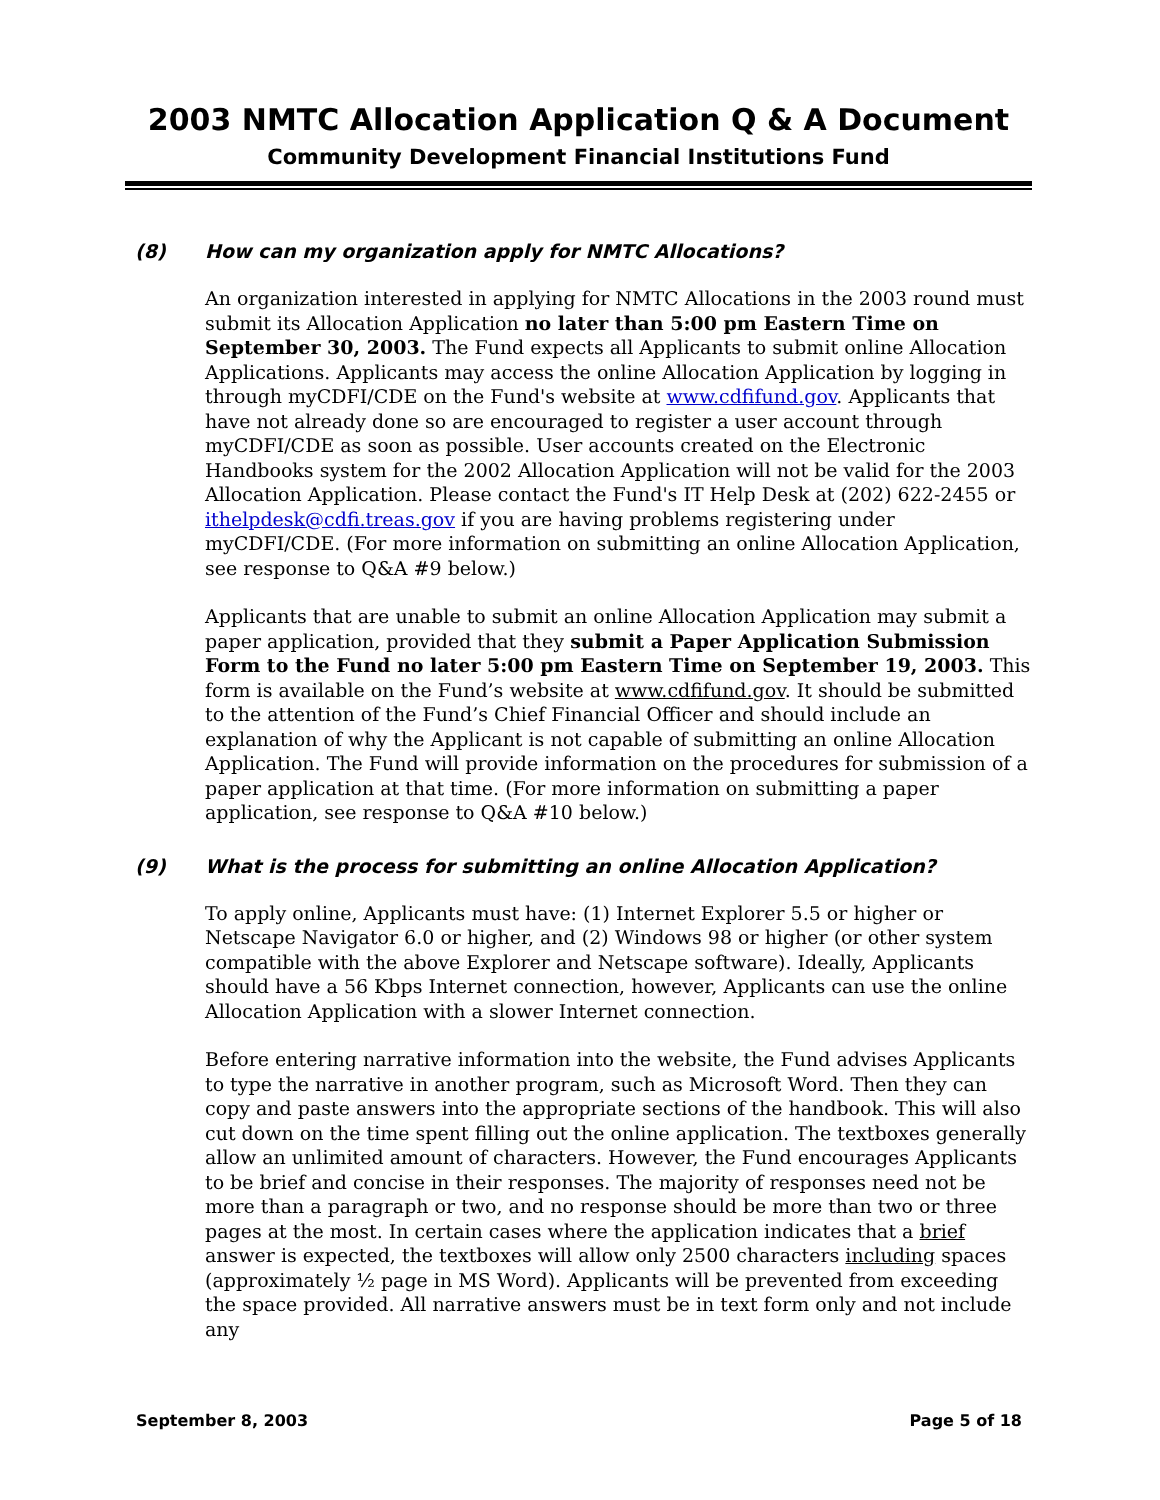2003 NMTC Allocation Application Q & A Document
Community Development Financial Institutions Fund
(8) How can my organization apply for NMTC Allocations?
An organization interested in applying for NMTC Allocations in the 2003 round must submit its Allocation Application no later than 5:00 pm Eastern Time on September 30, 2003. The Fund expects all Applicants to submit online Allocation Applications. Applicants may access the online Allocation Application by logging in through myCDFI/CDE on the Fund's website at www.cdfifund.gov. Applicants that have not already done so are encouraged to register a user account through myCDFI/CDE as soon as possible. User accounts created on the Electronic Handbooks system for the 2002 Allocation Application will not be valid for the 2003 Allocation Application. Please contact the Fund's IT Help Desk at (202) 622-2455 or ithelpdesk@cdfi.treas.gov if you are having problems registering under myCDFI/CDE. (For more information on submitting an online Allocation Application, see response to Q&A #9 below.)
Applicants that are unable to submit an online Allocation Application may submit a paper application, provided that they submit a Paper Application Submission Form to the Fund no later 5:00 pm Eastern Time on September 19, 2003. This form is available on the Fund’s website at www.cdfifund.gov. It should be submitted to the attention of the Fund’s Chief Financial Officer and should include an explanation of why the Applicant is not capable of submitting an online Allocation Application. The Fund will provide information on the procedures for submission of a paper application at that time. (For more information on submitting a paper application, see response to Q&A #10 below.)
(9) What is the process for submitting an online Allocation Application?
To apply online, Applicants must have: (1) Internet Explorer 5.5 or higher or Netscape Navigator 6.0 or higher, and (2) Windows 98 or higher (or other system compatible with the above Explorer and Netscape software). Ideally, Applicants should have a 56 Kbps Internet connection, however, Applicants can use the online Allocation Application with a slower Internet connection.
Before entering narrative information into the website, the Fund advises Applicants to type the narrative in another program, such as Microsoft Word. Then they can copy and paste answers into the appropriate sections of the handbook. This will also cut down on the time spent filling out the online application. The textboxes generally allow an unlimited amount of characters. However, the Fund encourages Applicants to be brief and concise in their responses. The majority of responses need not be more than a paragraph or two, and no response should be more than two or three pages at the most. In certain cases where the application indicates that a brief answer is expected, the textboxes will allow only 2500 characters including spaces (approximately ½ page in MS Word). Applicants will be prevented from exceeding the space provided. All narrative answers must be in text form only and not include any
September 8, 2003 Page 5 of 18